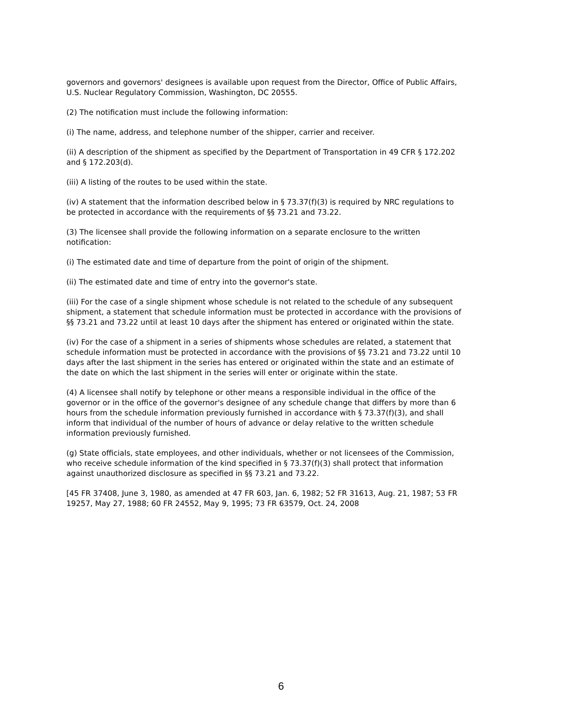governors and governors' designees is available upon request from the Director, Office of Public Affairs, U.S. Nuclear Regulatory Commission, Washington, DC 20555.
(2) The notification must include the following information:
(i) The name, address, and telephone number of the shipper, carrier and receiver.
(ii) A description of the shipment as specified by the Department of Transportation in 49 CFR § 172.202 and § 172.203(d).
(iii) A listing of the routes to be used within the state.
(iv) A statement that the information described below in § 73.37(f)(3) is required by NRC regulations to be protected in accordance with the requirements of §§ 73.21 and 73.22.
(3) The licensee shall provide the following information on a separate enclosure to the written notification:
(i) The estimated date and time of departure from the point of origin of the shipment.
(ii) The estimated date and time of entry into the governor's state.
(iii) For the case of a single shipment whose schedule is not related to the schedule of any subsequent shipment, a statement that schedule information must be protected in accordance with the provisions of §§ 73.21 and 73.22 until at least 10 days after the shipment has entered or originated within the state.
(iv) For the case of a shipment in a series of shipments whose schedules are related, a statement that schedule information must be protected in accordance with the provisions of §§ 73.21 and 73.22 until 10 days after the last shipment in the series has entered or originated within the state and an estimate of the date on which the last shipment in the series will enter or originate within the state.
(4) A licensee shall notify by telephone or other means a responsible individual in the office of the governor or in the office of the governor's designee of any schedule change that differs by more than 6 hours from the schedule information previously furnished in accordance with § 73.37(f)(3), and shall inform that individual of the number of hours of advance or delay relative to the written schedule information previously furnished.
(g) State officials, state employees, and other individuals, whether or not licensees of the Commission, who receive schedule information of the kind specified in § 73.37(f)(3) shall protect that information against unauthorized disclosure as specified in §§ 73.21 and 73.22.
[45 FR 37408, June 3, 1980, as amended at 47 FR 603, Jan. 6, 1982; 52 FR 31613, Aug. 21, 1987; 53 FR 19257, May 27, 1988; 60 FR 24552, May 9, 1995; 73 FR 63579, Oct. 24, 2008
6